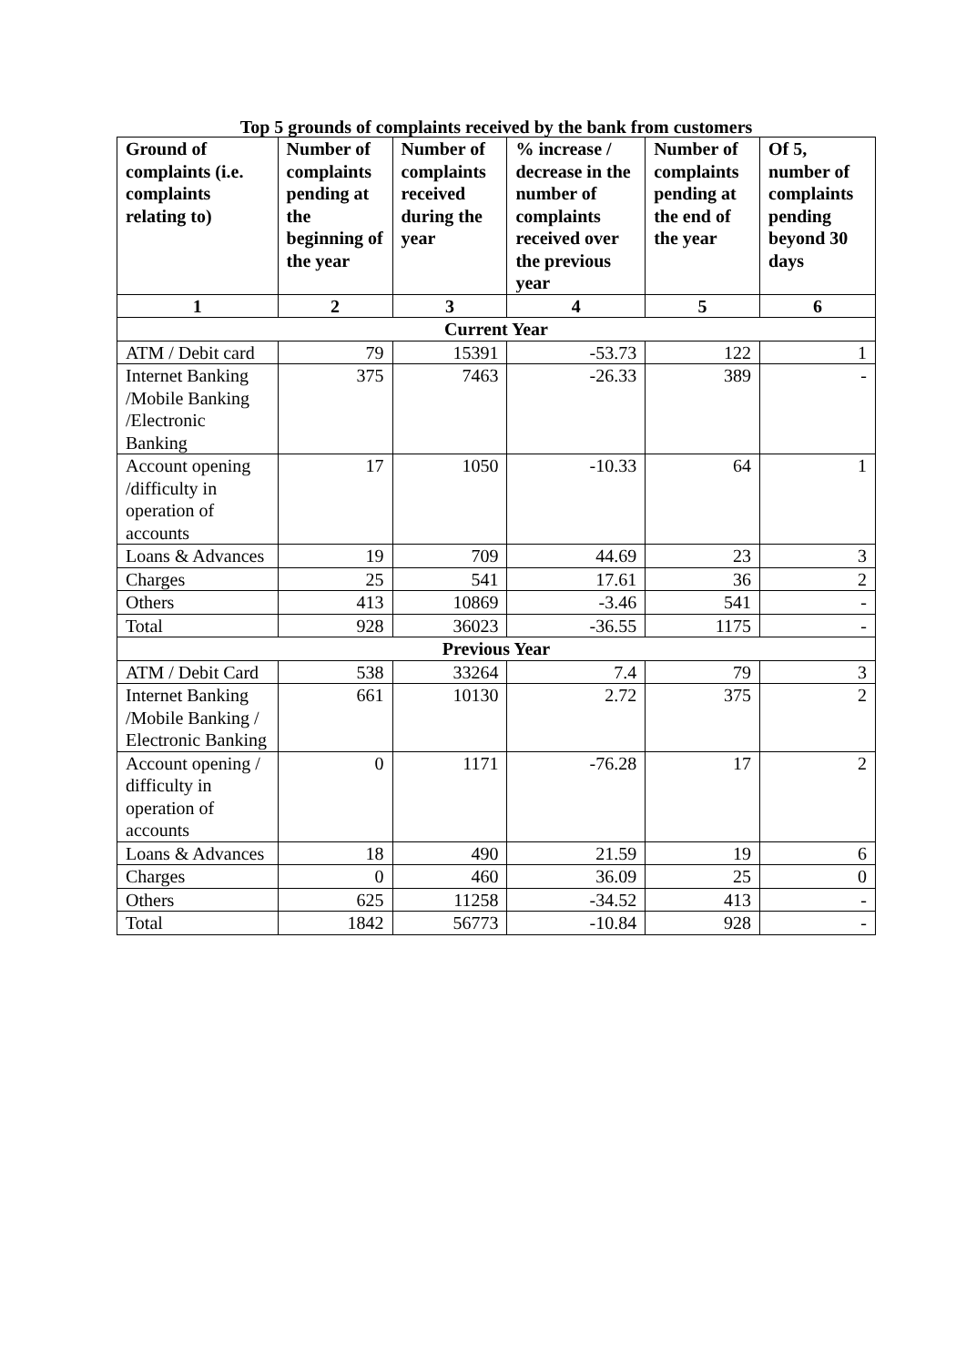Top 5 grounds of complaints received by the bank from customers
| Ground of complaints (i.e. complaints relating to) | Number of complaints pending at the beginning of the year | Number of complaints received during the year | % increase / decrease in the number of complaints received over the previous year | Number of complaints pending at the end of the year | Of 5, number of complaints pending beyond 30 days |
| --- | --- | --- | --- | --- | --- |
| 1 | 2 | 3 | 4 | 5 | 6 |
| Current Year | | | | | |
| ATM / Debit card | 79 | 15391 | -53.73 | 122 | 1 |
| Internet Banking /Mobile Banking /Electronic Banking | 375 | 7463 | -26.33 | 389 | - |
| Account opening /difficulty in operation of accounts | 17 | 1050 | -10.33 | 64 | 1 |
| Loans & Advances | 19 | 709 | 44.69 | 23 | 3 |
| Charges | 25 | 541 | 17.61 | 36 | 2 |
| Others | 413 | 10869 | -3.46 | 541 | - |
| Total | 928 | 36023 | -36.55 | 1175 | - |
| Previous Year | | | | | |
| ATM / Debit Card | 538 | 33264 | 7.4 | 79 | 3 |
| Internet Banking /Mobile Banking / Electronic Banking | 661 | 10130 | 2.72 | 375 | 2 |
| Account opening / difficulty in operation of accounts | 0 | 1171 | -76.28 | 17 | 2 |
| Loans & Advances | 18 | 490 | 21.59 | 19 | 6 |
| Charges | 0 | 460 | 36.09 | 25 | 0 |
| Others | 625 | 11258 | -34.52 | 413 | - |
| Total | 1842 | 56773 | -10.84 | 928 | - |